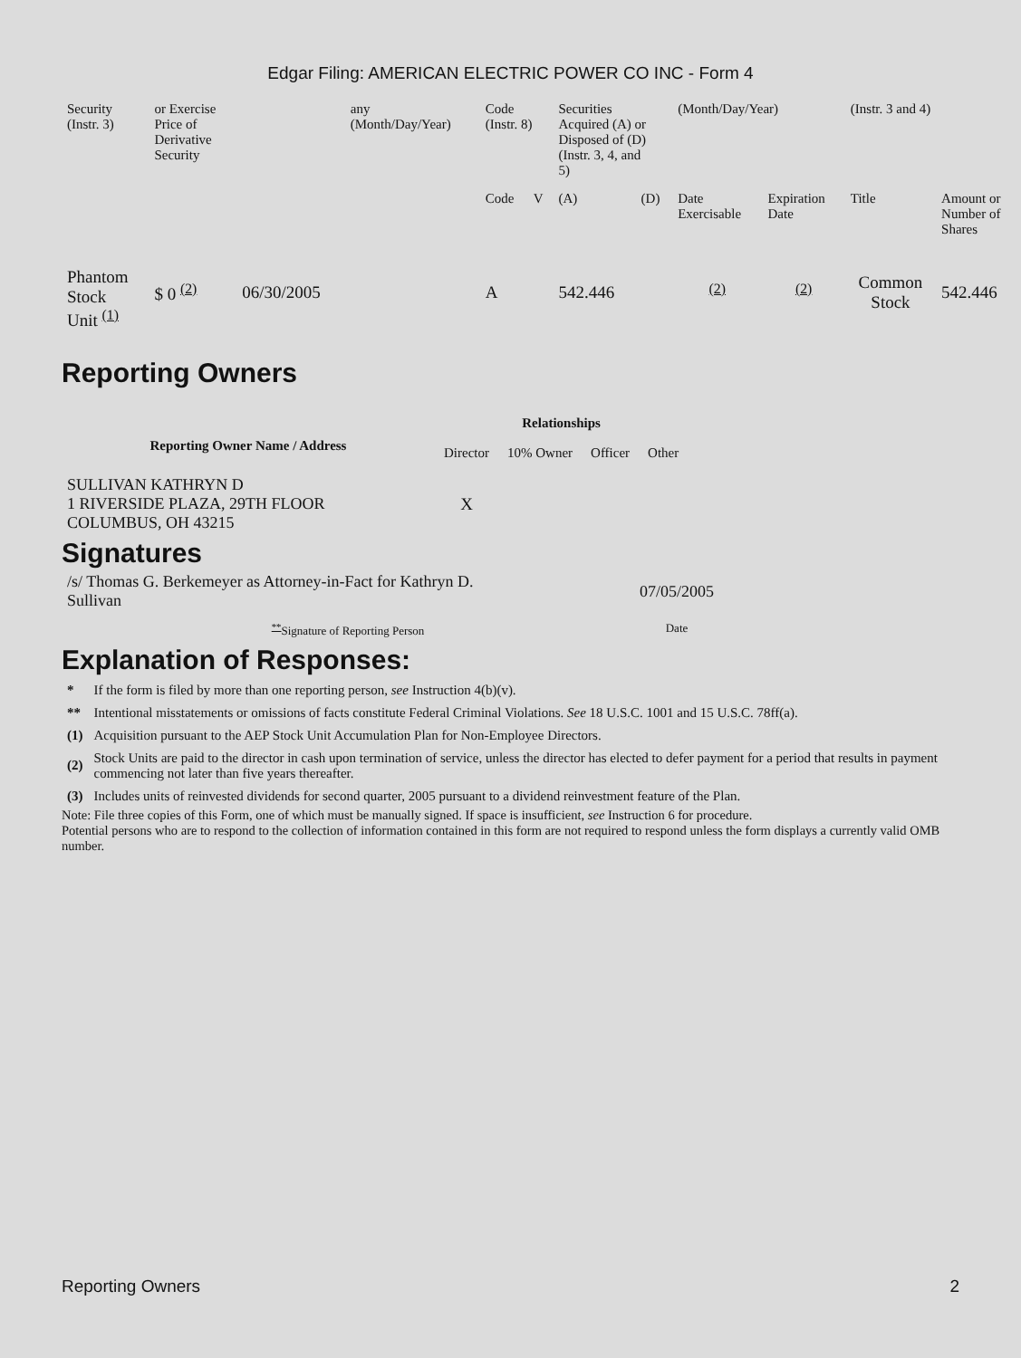Edgar Filing: AMERICAN ELECTRIC POWER CO INC - Form 4
| Security (Instr. 3) | or Exercise Price of Derivative Security | | any (Month/Day/Year) | Code (Instr. 8) | | Securities Acquired (A) or Disposed of (D) (Instr. 3, 4, and 5) | | (Month/Day/Year) | | (Instr. 3 and 4) | |
| | | | | Code | V | (A) | (D) | Date Exercisable | Expiration Date | Title | Amount or Number of Shares |
| Phantom Stock Unit <sup>(1)</sup> | $ 0 <sup>(2)</sup> | 06/30/2005 | | A | | 542.446 | | <sup>(2)</sup> | <sup>(2)</sup> | Common Stock | 542.446 |
Reporting Owners
| Reporting Owner Name / Address | Relationships | | | |
| --- | --- | --- | --- | --- |
| | Director | 10% Owner | Officer | Other |
| SULLIVAN KATHRYN D 1 RIVERSIDE PLAZA, 29TH FLOOR COLUMBUS, OH 43215 | X | | | |
Signatures
| /s/ Thomas G. Berkemeyer as Attorney-in-Fact for Kathryn D. Sullivan | 07/05/2005 |
| <sup>**</sup> Signature of Reporting Person | Date |
Explanation of Responses:
| * | If the form is filed by more than one reporting person, see Instruction 4(b)(v). |
| ** | Intentional misstatements or omissions of facts constitute Federal Criminal Violations. See 18 U.S.C. 1001 and 15 U.S.C. 78ff(a). |
| (1) | Acquisition pursuant to the AEP Stock Unit Accumulation Plan for Non-Employee Directors. |
| (2) | Stock Units are paid to the director in cash upon termination of service, unless the director has elected to defer payment for a period that results in payment commencing not later than five years thereafter. |
| (3) | Includes units of reinvested dividends for second quarter, 2005 pursuant to a dividend reinvestment feature of the Plan. |
Note: File three copies of this Form, one of which must be manually signed. If space is insufficient, see Instruction 6 for procedure.
Potential persons who are to respond to the collection of information contained in this form are not required to respond unless the form displays a currently valid OMB number.
Reporting Owners 2